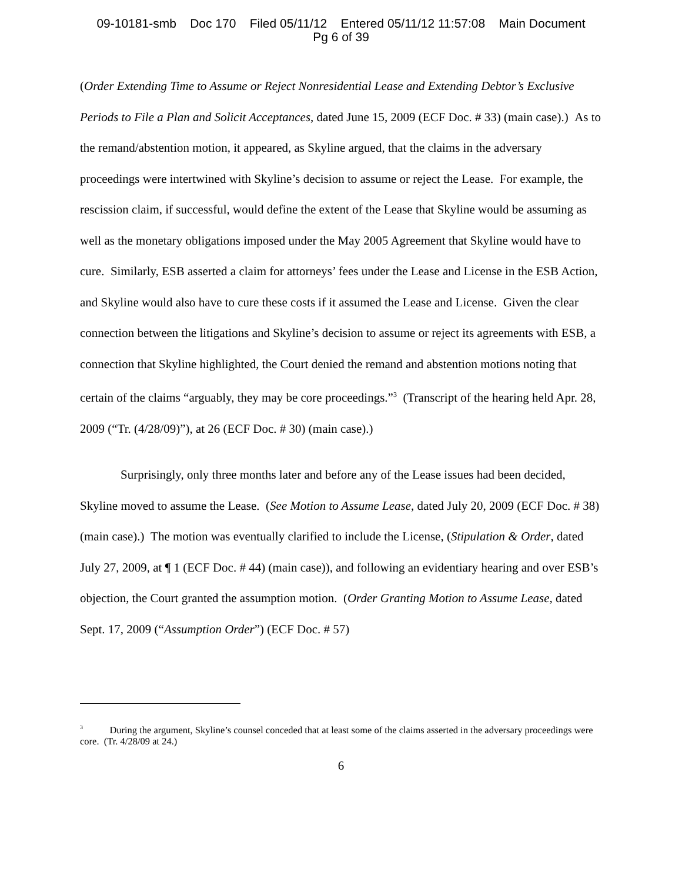09-10181-smb Doc 170 Filed 05/11/12 Entered 05/11/12 11:57:08 Main Document
Pg 6 of 39
(Order Extending Time to Assume or Reject Nonresidential Lease and Extending Debtor’s Exclusive Periods to File a Plan and Solicit Acceptances, dated June 15, 2009 (ECF Doc. # 33) (main case).) As to the remand/abstention motion, it appeared, as Skyline argued, that the claims in the adversary proceedings were intertwined with Skyline’s decision to assume or reject the Lease. For example, the rescission claim, if successful, would define the extent of the Lease that Skyline would be assuming as well as the monetary obligations imposed under the May 2005 Agreement that Skyline would have to cure. Similarly, ESB asserted a claim for attorneys’ fees under the Lease and License in the ESB Action, and Skyline would also have to cure these costs if it assumed the Lease and License. Given the clear connection between the litigations and Skyline’s decision to assume or reject its agreements with ESB, a connection that Skyline highlighted, the Court denied the remand and abstention motions noting that certain of the claims “arguably, they may be core proceedings.”<sup>3</sup> (Transcript of the hearing held Apr. 28, 2009 (“Tr. (4/28/09)”), at 26 (ECF Doc. # 30) (main case).)
Surprisingly, only three months later and before any of the Lease issues had been decided, Skyline moved to assume the Lease. (See Motion to Assume Lease, dated July 20, 2009 (ECF Doc. # 38) (main case).) The motion was eventually clarified to include the License, (Stipulation & Order, dated July 27, 2009, at ¶ 1 (ECF Doc. # 44) (main case)), and following an evidentiary hearing and over ESB’s objection, the Court granted the assumption motion. (Order Granting Motion to Assume Lease, dated Sept. 17, 2009 (“Assumption Order”) (ECF Doc. # 57)
<sup>3</sup> During the argument, Skyline’s counsel conceded that at least some of the claims asserted in the adversary proceedings were core. (Tr. 4/28/09 at 24.)
6